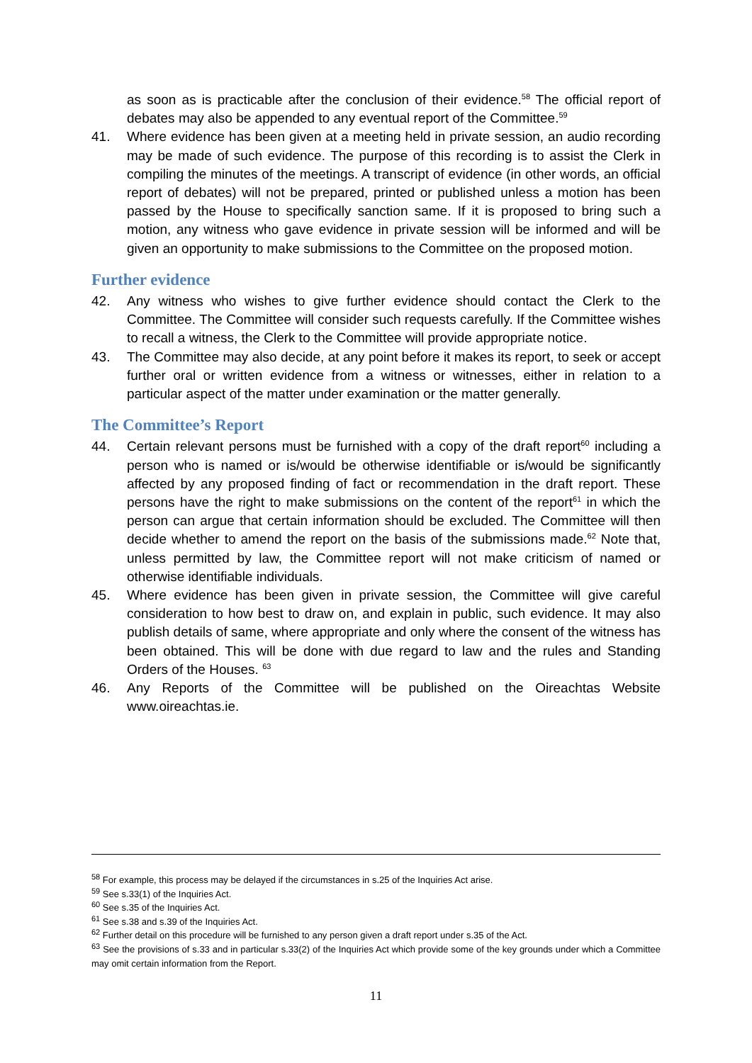as soon as is practicable after the conclusion of their evidence.<sup>58</sup> The official report of debates may also be appended to any eventual report of the Committee.<sup>59</sup>
41. Where evidence has been given at a meeting held in private session, an audio recording may be made of such evidence. The purpose of this recording is to assist the Clerk in compiling the minutes of the meetings. A transcript of evidence (in other words, an official report of debates) will not be prepared, printed or published unless a motion has been passed by the House to specifically sanction same. If it is proposed to bring such a motion, any witness who gave evidence in private session will be informed and will be given an opportunity to make submissions to the Committee on the proposed motion.
Further evidence
42. Any witness who wishes to give further evidence should contact the Clerk to the Committee. The Committee will consider such requests carefully. If the Committee wishes to recall a witness, the Clerk to the Committee will provide appropriate notice.
43. The Committee may also decide, at any point before it makes its report, to seek or accept further oral or written evidence from a witness or witnesses, either in relation to a particular aspect of the matter under examination or the matter generally.
The Committee’s Report
44. Certain relevant persons must be furnished with a copy of the draft report<sup>60</sup> including a person who is named or is/would be otherwise identifiable or is/would be significantly affected by any proposed finding of fact or recommendation in the draft report. These persons have the right to make submissions on the content of the report<sup>61</sup> in which the person can argue that certain information should be excluded. The Committee will then decide whether to amend the report on the basis of the submissions made.<sup>62</sup> Note that, unless permitted by law, the Committee report will not make criticism of named or otherwise identifiable individuals.
45. Where evidence has been given in private session, the Committee will give careful consideration to how best to draw on, and explain in public, such evidence. It may also publish details of same, where appropriate and only where the consent of the witness has been obtained. This will be done with due regard to law and the rules and Standing Orders of the Houses. <sup>63</sup>
46. Any Reports of the Committee will be published on the Oireachtas Website www.oireachtas.ie.
<sup>58</sup> For example, this process may be delayed if the circumstances in s.25 of the Inquiries Act arise.
<sup>59</sup> See s.33(1) of the Inquiries Act.
<sup>60</sup> See s.35 of the Inquiries Act.
<sup>61</sup> See s.38 and s.39 of the Inquiries Act.
<sup>62</sup> Further detail on this procedure will be furnished to any person given a draft report under s.35 of the Act.
<sup>63</sup> See the provisions of s.33 and in particular s.33(2) of the Inquiries Act which provide some of the key grounds under which a Committee may omit certain information from the Report.
11